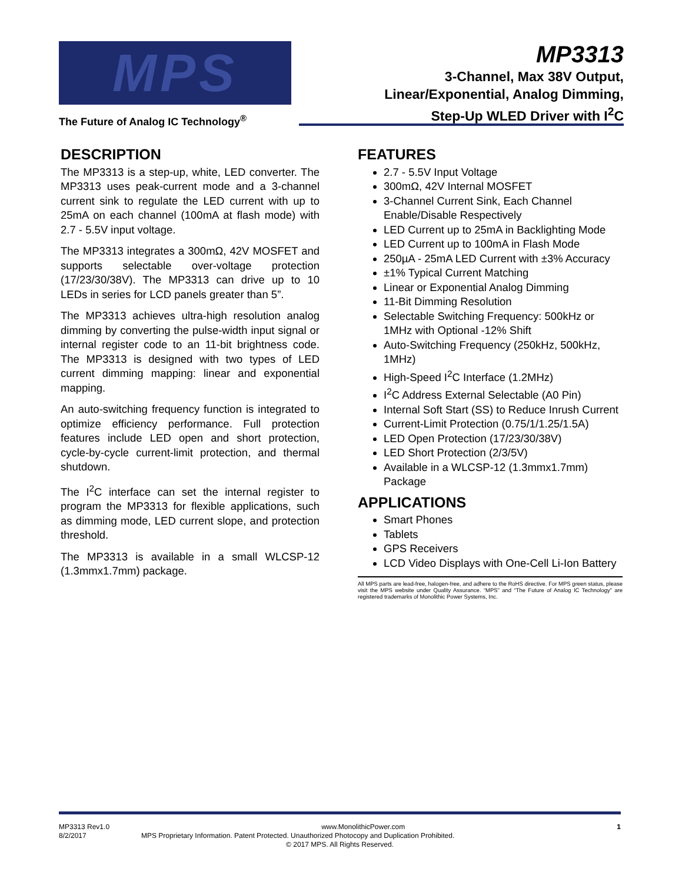MPS
The Future of Analog IC Technology<sup>®</sup>
MP3313
3-Channel, Max 38V Output,
Linear/Exponential, Analog Dimming,
Step-Up WLED Driver with I<sup>2</sup>C
DESCRIPTION
The MP3313 is a step-up, white, LED converter. The MP3313 uses peak-current mode and a 3-channel current sink to regulate the LED current with up to 25mA on each channel (100mA at flash mode) with 2.7 - 5.5V input voltage.
The MP3313 integrates a 300mΩ, 42V MOSFET and supports selectable over-voltage protection (17/23/30/38V). The MP3313 can drive up to 10 LEDs in series for LCD panels greater than 5”.
The MP3313 achieves ultra-high resolution analog dimming by converting the pulse-width input signal or internal register code to an 11-bit brightness code. The MP3313 is designed with two types of LED current dimming mapping: linear and exponential mapping.
An auto-switching frequency function is integrated to optimize efficiency performance. Full protection features include LED open and short protection, cycle-by-cycle current-limit protection, and thermal shutdown.
The I<sup>2</sup>C interface can set the internal register to program the MP3313 for flexible applications, such as dimming mode, LED current slope, and protection threshold.
The MP3313 is available in a small WLCSP-12 (1.3mmx1.7mm) package.
FEATURES
2.7 - 5.5V Input Voltage
300mΩ, 42V Internal MOSFET
3-Channel Current Sink, Each Channel Enable/Disable Respectively
LED Current up to 25mA in Backlighting Mode
LED Current up to 100mA in Flash Mode
250µA - 25mA LED Current with ±3% Accuracy
±1% Typical Current Matching
Linear or Exponential Analog Dimming
11-Bit Dimming Resolution
Selectable Switching Frequency: 500kHz or 1MHz with Optional -12% Shift
Auto-Switching Frequency (250kHz, 500kHz, 1MHz)
High-Speed I<sup>2</sup>C Interface (1.2MHz)
I<sup>2</sup>C Address External Selectable (A0 Pin)
Internal Soft Start (SS) to Reduce Inrush Current
Current-Limit Protection (0.75/1/1.25/1.5A)
LED Open Protection (17/23/30/38V)
LED Short Protection (2/3/5V)
Available in a WLCSP-12 (1.3mmx1.7mm) Package
APPLICATIONS
Smart Phones
Tablets
GPS Receivers
LCD Video Displays with One-Cell Li-Ion Battery
All MPS parts are lead-free, halogen-free, and adhere to the RoHS directive. For MPS green status, please visit the MPS website under Quality Assurance. “MPS” and “The Future of Analog IC Technology” are registered trademarks of Monolithic Power Systems, Inc.
MP3313 Rev1.0 www.MonolithicPower.com 1
8/2/2017 MPS Proprietary Information. Patent Protected. Unauthorized Photocopy and Duplication Prohibited.
© 2017 MPS. All Rights Reserved.